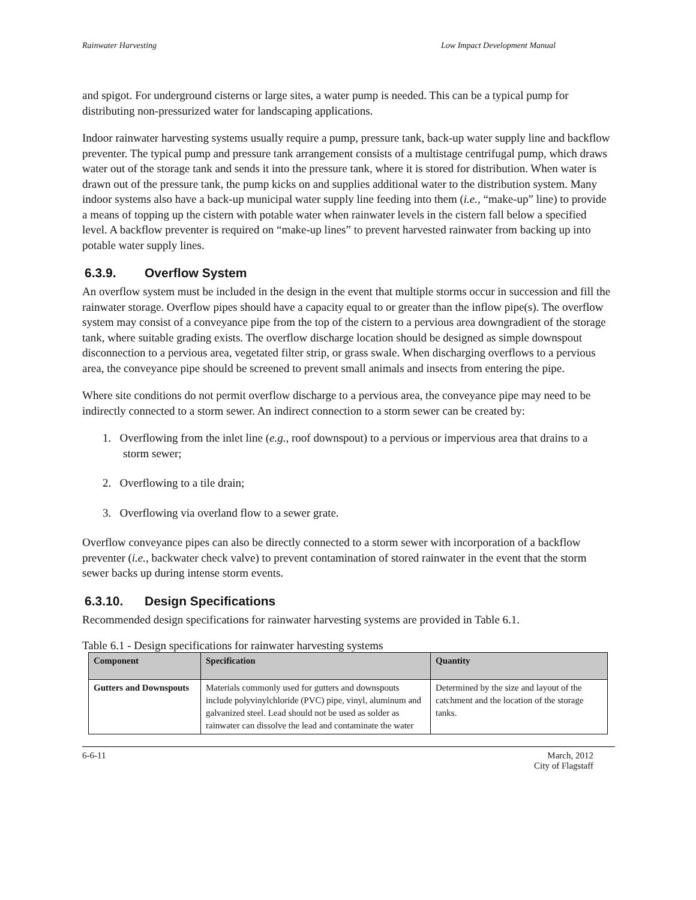Rainwater Harvesting Low Impact Development Manual
and spigot. For underground cisterns or large sites, a water pump is needed. This can be a typical pump for distributing non-pressurized water for landscaping applications.
Indoor rainwater harvesting systems usually require a pump, pressure tank, back-up water supply line and backflow preventer. The typical pump and pressure tank arrangement consists of a multistage centrifugal pump, which draws water out of the storage tank and sends it into the pressure tank, where it is stored for distribution. When water is drawn out of the pressure tank, the pump kicks on and supplies additional water to the distribution system. Many indoor systems also have a back-up municipal water supply line feeding into them (i.e., “make-up” line) to provide a means of topping up the cistern with potable water when rainwater levels in the cistern fall below a specified level. A backflow preventer is required on “make-up lines” to prevent harvested rainwater from backing up into potable water supply lines.
6.3.9. Overflow System
An overflow system must be included in the design in the event that multiple storms occur in succession and fill the rainwater storage. Overflow pipes should have a capacity equal to or greater than the inflow pipe(s). The overflow system may consist of a conveyance pipe from the top of the cistern to a pervious area downgradient of the storage tank, where suitable grading exists. The overflow discharge location should be designed as simple downspout disconnection to a pervious area, vegetated filter strip, or grass swale. When discharging overflows to a pervious area, the conveyance pipe should be screened to prevent small animals and insects from entering the pipe.
Where site conditions do not permit overflow discharge to a pervious area, the conveyance pipe may need to be indirectly connected to a storm sewer. An indirect connection to a storm sewer can be created by:
1. Overflowing from the inlet line (e.g., roof downspout) to a pervious or impervious area that drains to a storm sewer;
2. Overflowing to a tile drain;
3. Overflowing via overland flow to a sewer grate.
Overflow conveyance pipes can also be directly connected to a storm sewer with incorporation of a backflow preventer (i.e., backwater check valve) to prevent contamination of stored rainwater in the event that the storm sewer backs up during intense storm events.
6.3.10. Design Specifications
Recommended design specifications for rainwater harvesting systems are provided in Table 6.1.
Table 6.1 - Design specifications for rainwater harvesting systems
| Component | Specification | Quantity |
| --- | --- | --- |
| Gutters and Downspouts | Materials commonly used for gutters and downspouts include polyvinylchloride (PVC) pipe, vinyl, aluminum and galvanized steel. Lead should not be used as solder as rainwater can dissolve the lead and contaminate the water | Determined by the size and layout of the catchment and the location of the storage tanks. |
6-6-11 March, 2012
City of Flagstaff